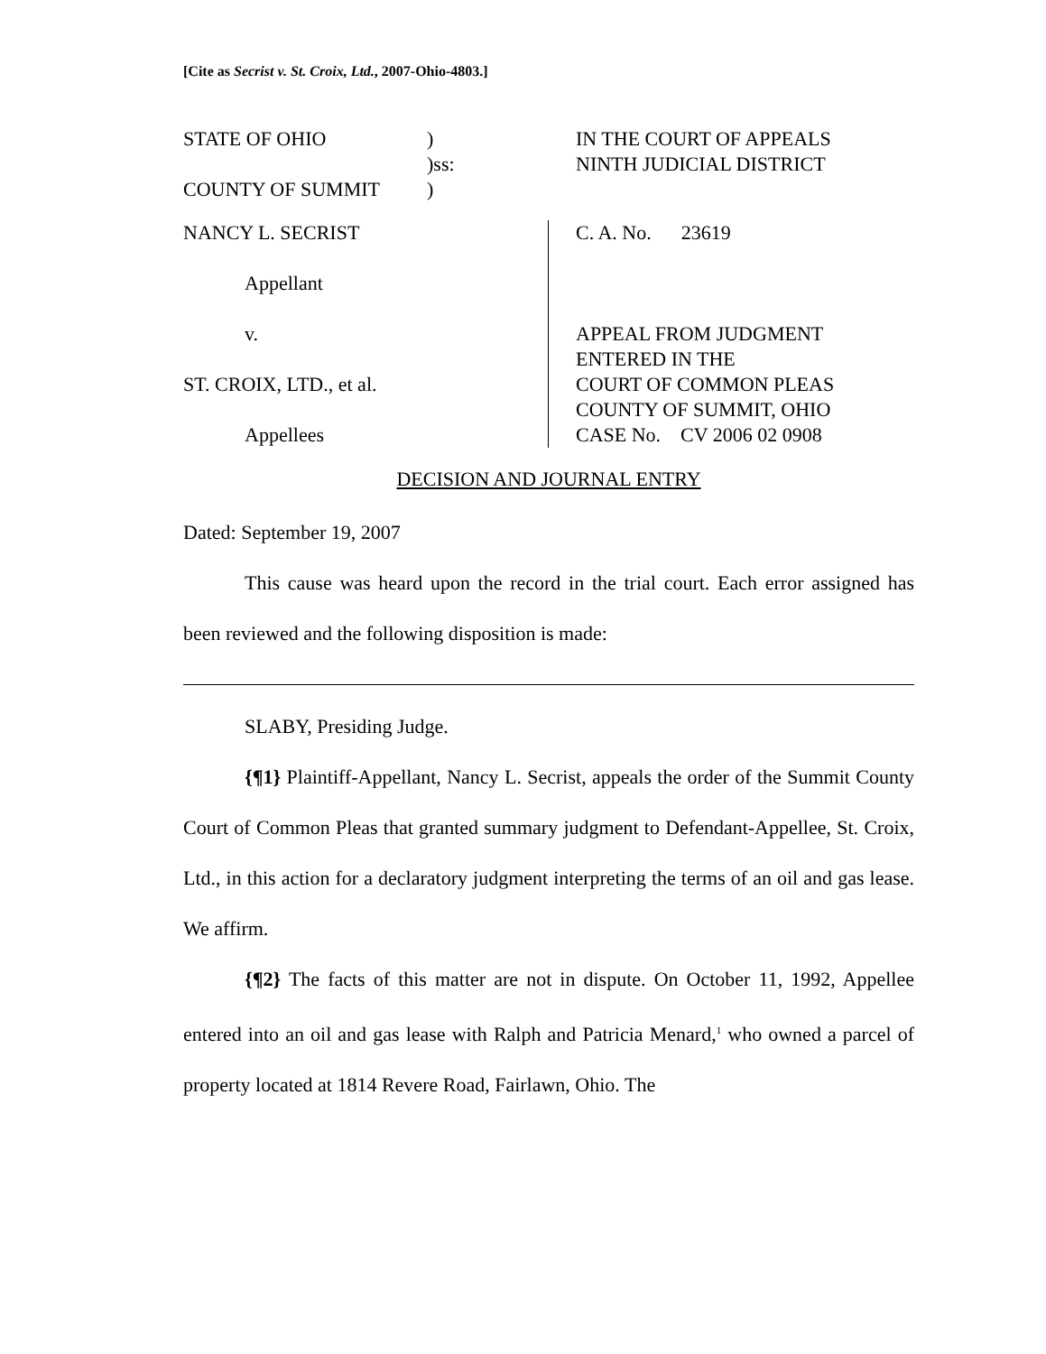[Cite as Secrist v. St. Croix, Ltd., 2007-Ohio-4803.]
STATE OF OHIO
COUNTY OF SUMMIT
)
)ss:
)
IN THE COURT OF APPEALS
NINTH JUDICIAL DISTRICT
NANCY L. SECRIST
Appellant
v.
ST. CROIX, LTD., et al.
Appellees
C. A. No. 23619
APPEAL FROM JUDGMENT
ENTERED IN THE
COURT OF COMMON PLEAS
COUNTY OF SUMMIT, OHIO
CASE No. CV 2006 02 0908
DECISION AND JOURNAL ENTRY
Dated: September 19, 2007
This cause was heard upon the record in the trial court. Each error assigned has been reviewed and the following disposition is made:
SLABY, Presiding Judge.
{¶1} Plaintiff-Appellant, Nancy L. Secrist, appeals the order of the Summit County Court of Common Pleas that granted summary judgment to Defendant-Appellee, St. Croix, Ltd., in this action for a declaratory judgment interpreting the terms of an oil and gas lease. We affirm.
{¶2} The facts of this matter are not in dispute. On October 11, 1992, Appellee entered into an oil and gas lease with Ralph and Patricia Menard,<sup>1</sup> who owned a parcel of property located at 1814 Revere Road, Fairlawn, Ohio. The